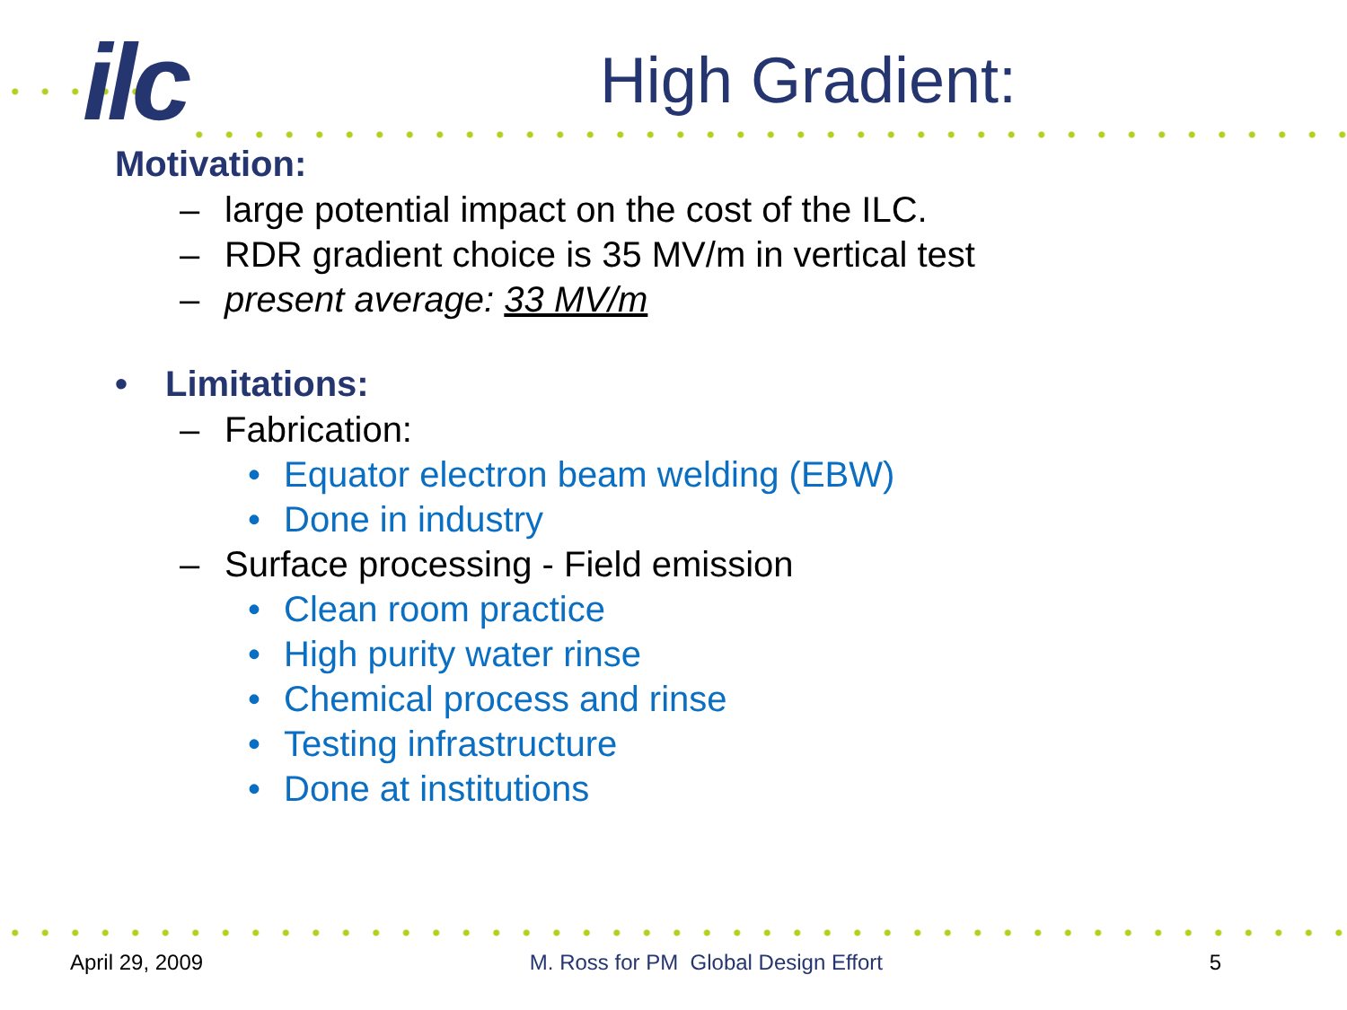ilc
High Gradient:
Motivation:
– large potential impact on the cost of the ILC.
– RDR gradient choice is 35 MV/m in vertical test
– present average: 33 MV/m
• Limitations:
– Fabrication:
• Equator electron beam welding (EBW)
• Done in industry
– Surface processing - Field emission
• Clean room practice
• High purity water rinse
• Chemical process and rinse
• Testing infrastructure
• Done at institutions
April 29, 2009 M. Ross for PM Global Design Effort 5